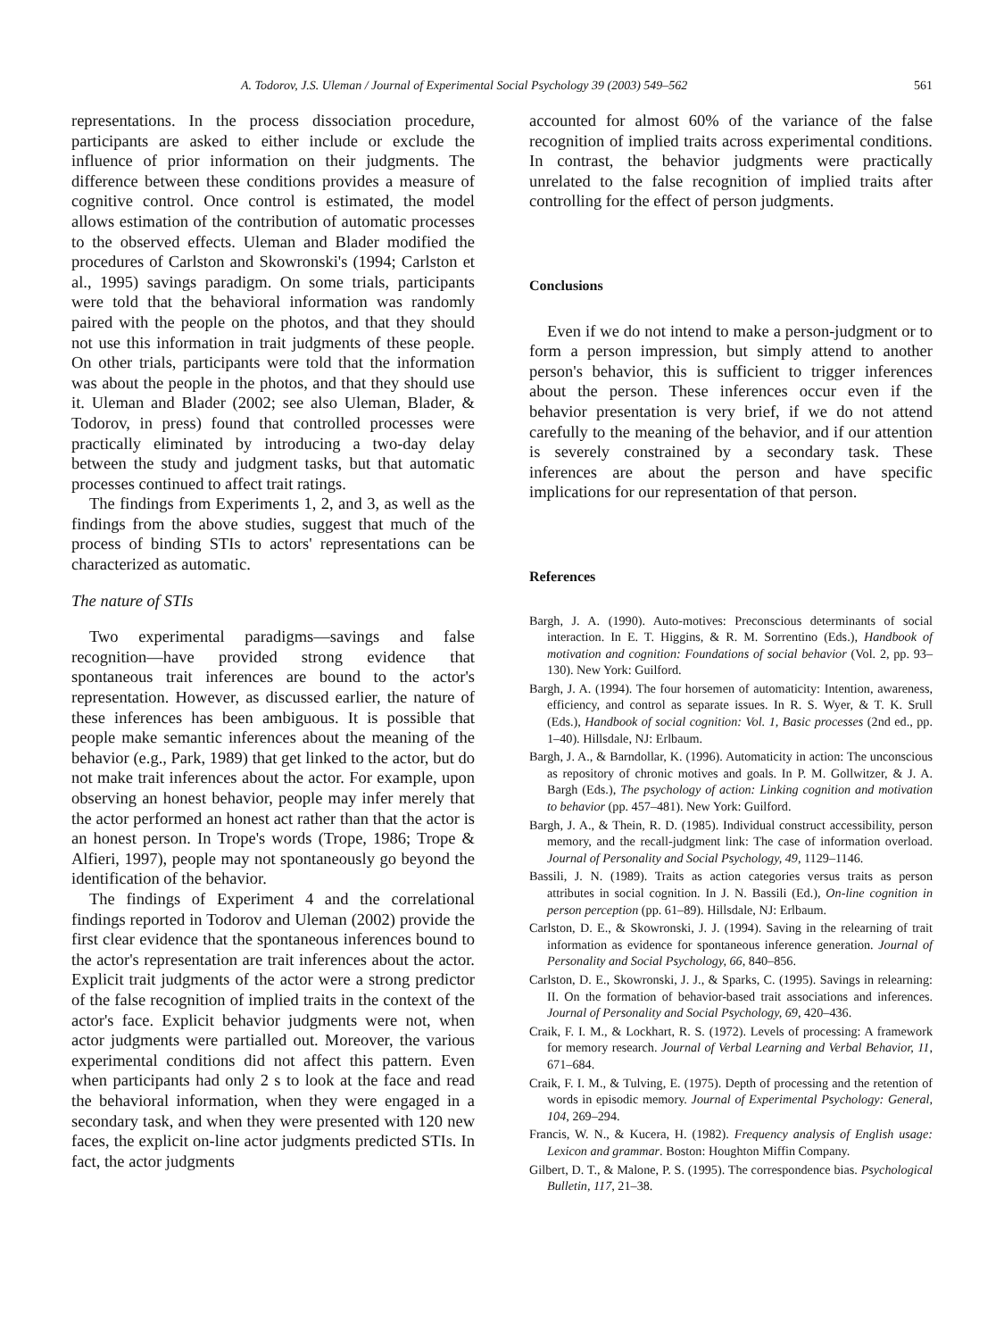A. Todorov, J.S. Uleman / Journal of Experimental Social Psychology 39 (2003) 549–562 561
representations. In the process dissociation procedure, participants are asked to either include or exclude the influence of prior information on their judgments. The difference between these conditions provides a measure of cognitive control. Once control is estimated, the model allows estimation of the contribution of automatic processes to the observed effects. Uleman and Blader modified the procedures of Carlston and Skowronski's (1994; Carlston et al., 1995) savings paradigm. On some trials, participants were told that the behavioral information was randomly paired with the people on the photos, and that they should not use this information in trait judgments of these people. On other trials, participants were told that the information was about the people in the photos, and that they should use it. Uleman and Blader (2002; see also Uleman, Blader, & Todorov, in press) found that controlled processes were practically eliminated by introducing a two-day delay between the study and judgment tasks, but that automatic processes continued to affect trait ratings.
The findings from Experiments 1, 2, and 3, as well as the findings from the above studies, suggest that much of the process of binding STIs to actors' representations can be characterized as automatic.
The nature of STIs
Two experimental paradigms—savings and false recognition—have provided strong evidence that spontaneous trait inferences are bound to the actor's representation. However, as discussed earlier, the nature of these inferences has been ambiguous. It is possible that people make semantic inferences about the meaning of the behavior (e.g., Park, 1989) that get linked to the actor, but do not make trait inferences about the actor. For example, upon observing an honest behavior, people may infer merely that the actor performed an honest act rather than that the actor is an honest person. In Trope's words (Trope, 1986; Trope & Alfieri, 1997), people may not spontaneously go beyond the identification of the behavior.
The findings of Experiment 4 and the correlational findings reported in Todorov and Uleman (2002) provide the first clear evidence that the spontaneous inferences bound to the actor's representation are trait inferences about the actor. Explicit trait judgments of the actor were a strong predictor of the false recognition of implied traits in the context of the actor's face. Explicit behavior judgments were not, when actor judgments were partialled out. Moreover, the various experimental conditions did not affect this pattern. Even when participants had only 2 s to look at the face and read the behavioral information, when they were engaged in a secondary task, and when they were presented with 120 new faces, the explicit on-line actor judgments predicted STIs. In fact, the actor judgments
accounted for almost 60% of the variance of the false recognition of implied traits across experimental conditions. In contrast, the behavior judgments were practically unrelated to the false recognition of implied traits after controlling for the effect of person judgments.
Conclusions
Even if we do not intend to make a person-judgment or to form a person impression, but simply attend to another person's behavior, this is sufficient to trigger inferences about the person. These inferences occur even if the behavior presentation is very brief, if we do not attend carefully to the meaning of the behavior, and if our attention is severely constrained by a secondary task. These inferences are about the person and have specific implications for our representation of that person.
References
Bargh, J. A. (1990). Auto-motives: Preconscious determinants of social interaction. In E. T. Higgins, & R. M. Sorrentino (Eds.), Handbook of motivation and cognition: Foundations of social behavior (Vol. 2, pp. 93–130). New York: Guilford.
Bargh, J. A. (1994). The four horsemen of automaticity: Intention, awareness, efficiency, and control as separate issues. In R. S. Wyer, & T. K. Srull (Eds.), Handbook of social cognition: Vol. 1, Basic processes (2nd ed., pp. 1–40). Hillsdale, NJ: Erlbaum.
Bargh, J. A., & Barndollar, K. (1996). Automaticity in action: The unconscious as repository of chronic motives and goals. In P. M. Gollwitzer, & J. A. Bargh (Eds.), The psychology of action: Linking cognition and motivation to behavior (pp. 457–481). New York: Guilford.
Bargh, J. A., & Thein, R. D. (1985). Individual construct accessibility, person memory, and the recall-judgment link: The case of information overload. Journal of Personality and Social Psychology, 49, 1129–1146.
Bassili, J. N. (1989). Traits as action categories versus traits as person attributes in social cognition. In J. N. Bassili (Ed.), On-line cognition in person perception (pp. 61–89). Hillsdale, NJ: Erlbaum.
Carlston, D. E., & Skowronski, J. J. (1994). Saving in the relearning of trait information as evidence for spontaneous inference generation. Journal of Personality and Social Psychology, 66, 840–856.
Carlston, D. E., Skowronski, J. J., & Sparks, C. (1995). Savings in relearning: II. On the formation of behavior-based trait associations and inferences. Journal of Personality and Social Psychology, 69, 420–436.
Craik, F. I. M., & Lockhart, R. S. (1972). Levels of processing: A framework for memory research. Journal of Verbal Learning and Verbal Behavior, 11, 671–684.
Craik, F. I. M., & Tulving, E. (1975). Depth of processing and the retention of words in episodic memory. Journal of Experimental Psychology: General, 104, 269–294.
Francis, W. N., & Kucera, H. (1982). Frequency analysis of English usage: Lexicon and grammar. Boston: Houghton Miffin Company.
Gilbert, D. T., & Malone, P. S. (1995). The correspondence bias. Psychological Bulletin, 117, 21–38.